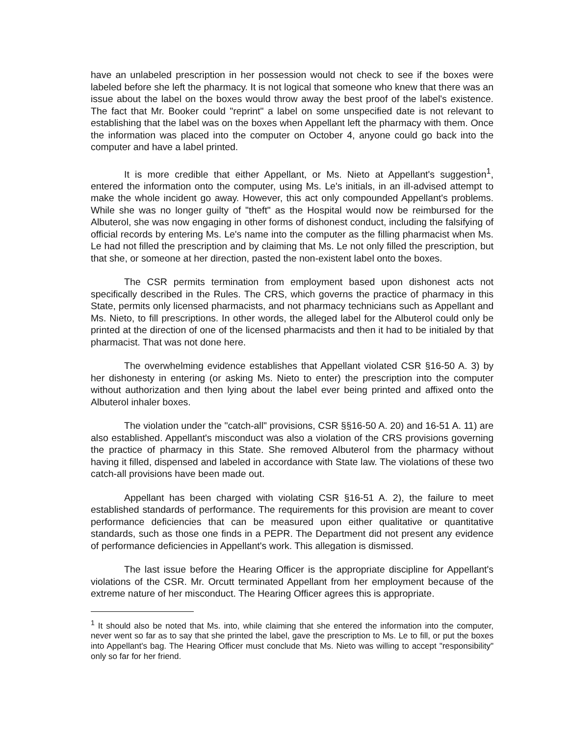have an unlabeled prescription in her possession would not check to see if the boxes were labeled before she left the pharmacy. It is not logical that someone who knew that there was an issue about the label on the boxes would throw away the best proof of the label's existence. The fact that Mr. Booker could "reprint" a label on some unspecified date is not relevant to establishing that the label was on the boxes when Appellant left the pharmacy with them. Once the information was placed into the computer on October 4, anyone could go back into the computer and have a label printed.
It is more credible that either Appellant, or Ms. Nieto at Appellant's suggestion<sup>1</sup>, entered the information onto the computer, using Ms. Le's initials, in an ill-advised attempt to make the whole incident go away. However, this act only compounded Appellant's problems. While she was no longer guilty of "theft" as the Hospital would now be reimbursed for the Albuterol, she was now engaging in other forms of dishonest conduct, including the falsifying of official records by entering Ms. Le's name into the computer as the filling pharmacist when Ms. Le had not filled the prescription and by claiming that Ms. Le not only filled the prescription, but that she, or someone at her direction, pasted the non-existent label onto the boxes.
The CSR permits termination from employment based upon dishonest acts not specifically described in the Rules. The CRS, which governs the practice of pharmacy in this State, permits only licensed pharmacists, and not pharmacy technicians such as Appellant and Ms. Nieto, to fill prescriptions. In other words, the alleged label for the Albuterol could only be printed at the direction of one of the licensed pharmacists and then it had to be initialed by that pharmacist. That was not done here.
The overwhelming evidence establishes that Appellant violated CSR §16-50 A. 3) by her dishonesty in entering (or asking Ms. Nieto to enter) the prescription into the computer without authorization and then lying about the label ever being printed and affixed onto the Albuterol inhaler boxes.
The violation under the "catch-all" provisions, CSR §§16-50 A. 20) and 16-51 A. 11) are also established. Appellant's misconduct was also a violation of the CRS provisions governing the practice of pharmacy in this State. She removed Albuterol from the pharmacy without having it filled, dispensed and labeled in accordance with State law. The violations of these two catch-all provisions have been made out.
Appellant has been charged with violating CSR §16-51 A. 2), the failure to meet established standards of performance. The requirements for this provision are meant to cover performance deficiencies that can be measured upon either qualitative or quantitative standards, such as those one finds in a PEPR. The Department did not present any evidence of performance deficiencies in Appellant's work. This allegation is dismissed.
The last issue before the Hearing Officer is the appropriate discipline for Appellant's violations of the CSR. Mr. Orcutt terminated Appellant from her employment because of the extreme nature of her misconduct. The Hearing Officer agrees this is appropriate.
<sup>1</sup> It should also be noted that Ms. into, while claiming that she entered the information into the computer, never went so far as to say that she printed the label, gave the prescription to Ms. Le to fill, or put the boxes into Appellant's bag. The Hearing Officer must conclude that Ms. Nieto was willing to accept "responsibility" only so far for her friend.